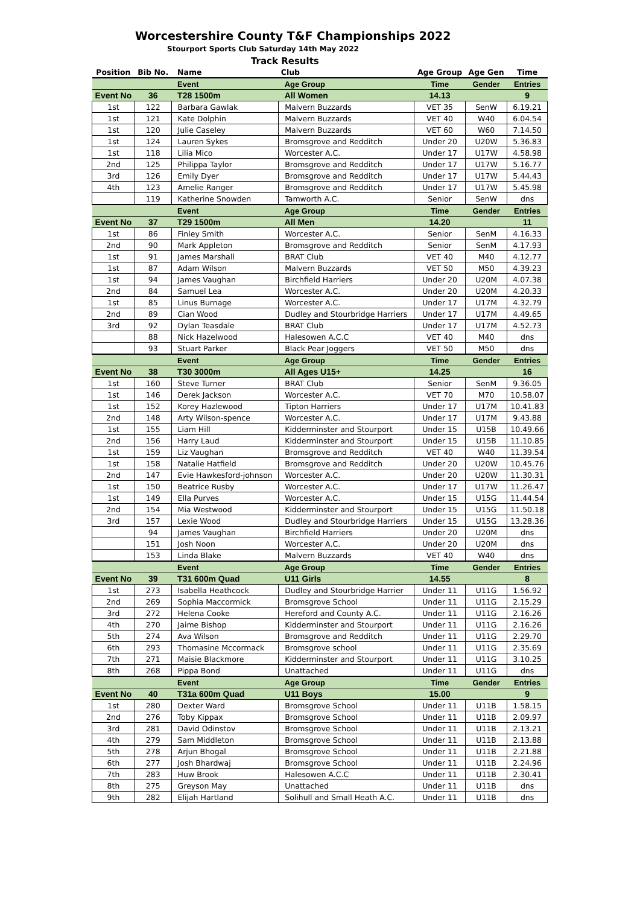Worcestershire County T&F Championships 2022
Stourport Sports Club Saturday 14th May 2022
Track Results
| Position | Bib No. | Name | Club | Age Group | Age Gen | Time |
| --- | --- | --- | --- | --- | --- | --- |
| | | Event | Age Group | Time | Gender | Entries |
| Event No | 36 | T28 1500m | All Women | 14.13 | | 9 |
| 1st | 122 | Barbara Gawlak | Malvern Buzzards | VET 35 | SenW | 6.19.21 |
| 1st | 121 | Kate Dolphin | Malvern Buzzards | VET 40 | W40 | 6.04.54 |
| 1st | 120 | Julie Caseley | Malvern Buzzards | VET 60 | W60 | 7.14.50 |
| 1st | 124 | Lauren Sykes | Bromsgrove and Redditch | Under 20 | U20W | 5.36.83 |
| 1st | 118 | Lilia Mico | Worcester A.C. | Under 17 | U17W | 4.58.98 |
| 2nd | 125 | Philippa Taylor | Bromsgrove and Redditch | Under 17 | U17W | 5.16.77 |
| 3rd | 126 | Emily Dyer | Bromsgrove and Redditch | Under 17 | U17W | 5.44.43 |
| 4th | 123 | Amelie Ranger | Bromsgrove and Redditch | Under 17 | U17W | 5.45.98 |
| | 119 | Katherine Snowden | Tamworth A.C. | Senior | SenW | dns |
| | | Event | Age Group | Time | Gender | Entries |
| Event No | 37 | T29 1500m | All Men | 14.20 | | 11 |
| 1st | 86 | Finley Smith | Worcester A.C. | Senior | SenM | 4.16.33 |
| 2nd | 90 | Mark Appleton | Bromsgrove and Redditch | Senior | SenM | 4.17.93 |
| 1st | 91 | James Marshall | BRAT Club | VET 40 | M40 | 4.12.77 |
| 1st | 87 | Adam Wilson | Malvern Buzzards | VET 50 | M50 | 4.39.23 |
| 1st | 94 | James Vaughan | Birchfield Harriers | Under 20 | U20M | 4.07.38 |
| 2nd | 84 | Samuel Lea | Worcester A.C. | Under 20 | U20M | 4.20.33 |
| 1st | 85 | Linus Burnage | Worcester A.C. | Under 17 | U17M | 4.32.79 |
| 2nd | 89 | Cian Wood | Dudley and Stourbridge Harriers | Under 17 | U17M | 4.49.65 |
| 3rd | 92 | Dylan Teasdale | BRAT Club | Under 17 | U17M | 4.52.73 |
| | 88 | Nick Hazelwood | Halesowen A.C.C | VET 40 | M40 | dns |
| | 93 | Stuart Parker | Black Pear Joggers | VET 50 | M50 | dns |
| | | Event | Age Group | Time | Gender | Entries |
| Event No | 38 | T30 3000m | All Ages U15+ | 14.25 | | 16 |
| 1st | 160 | Steve Turner | BRAT Club | Senior | SenM | 9.36.05 |
| 1st | 146 | Derek Jackson | Worcester A.C. | VET 70 | M70 | 10.58.07 |
| 1st | 152 | Korey Hazlewood | Tipton Harriers | Under 17 | U17M | 10.41.83 |
| 2nd | 148 | Arty Wilson-spence | Worcester A.C. | Under 17 | U17M | 9.43.88 |
| 1st | 155 | Liam Hill | Kidderminster and Stourport | Under 15 | U15B | 10.49.66 |
| 2nd | 156 | Harry Laud | Kidderminster and Stourport | Under 15 | U15B | 11.10.85 |
| 1st | 159 | Liz Vaughan | Bromsgrove and Redditch | VET 40 | W40 | 11.39.54 |
| 1st | 158 | Natalie Hatfield | Bromsgrove and Redditch | Under 20 | U20W | 10.45.76 |
| 2nd | 147 | Evie Hawkesford-johnson | Worcester A.C. | Under 20 | U20W | 11.30.31 |
| 1st | 150 | Beatrice Rusby | Worcester A.C. | Under 17 | U17W | 11.26.47 |
| 1st | 149 | Ella Purves | Worcester A.C. | Under 15 | U15G | 11.44.54 |
| 2nd | 154 | Mia Westwood | Kidderminster and Stourport | Under 15 | U15G | 11.50.18 |
| 3rd | 157 | Lexie Wood | Dudley and Stourbridge Harriers | Under 15 | U15G | 13.28.36 |
| | 94 | James Vaughan | Birchfield Harriers | Under 20 | U20M | dns |
| | 151 | Josh Noon | Worcester A.C. | Under 20 | U20M | dns |
| | 153 | Linda Blake | Malvern Buzzards | VET 40 | W40 | dns |
| | | Event | Age Group | Time | Gender | Entries |
| Event No | 39 | T31 600m Quad | U11 Girls | 14.55 | | 8 |
| 1st | 273 | Isabella Heathcock | Dudley and Stourbridge Harrier | Under 11 | U11G | 1.56.92 |
| 2nd | 269 | Sophia Maccormick | Bromsgrove School | Under 11 | U11G | 2.15.29 |
| 3rd | 272 | Helena Cooke | Hereford and County A.C. | Under 11 | U11G | 2.16.26 |
| 4th | 270 | Jaime Bishop | Kidderminster and Stourport | Under 11 | U11G | 2.16.26 |
| 5th | 274 | Ava Wilson | Bromsgrove and Redditch | Under 11 | U11G | 2.29.70 |
| 6th | 293 | Thomasine Mccormack | Bromsgrove school | Under 11 | U11G | 2.35.69 |
| 7th | 271 | Maisie Blackmore | Kidderminster and Stourport | Under 11 | U11G | 3.10.25 |
| 8th | 268 | Pippa Bond | Unattached | Under 11 | U11G | dns |
| | | Event | Age Group | Time | Gender | Entries |
| Event No | 40 | T31a 600m Quad | U11 Boys | 15.00 | | 9 |
| 1st | 280 | Dexter Ward | Bromsgrove School | Under 11 | U11B | 1.58.15 |
| 2nd | 276 | Toby Kippax | Bromsgrove School | Under 11 | U11B | 2.09.97 |
| 3rd | 281 | David Odinstov | Bromsgrove School | Under 11 | U11B | 2.13.21 |
| 4th | 279 | Sam Middleton | Bromsgrove School | Under 11 | U11B | 2.13.88 |
| 5th | 278 | Arjun Bhogal | Bromsgrove School | Under 11 | U11B | 2.21.88 |
| 6th | 277 | Josh Bhardwaj | Bromsgrove School | Under 11 | U11B | 2.24.96 |
| 7th | 283 | Huw Brook | Halesowen A.C.C | Under 11 | U11B | 2.30.41 |
| 8th | 275 | Greyson May | Unattached | Under 11 | U11B | dns |
| 9th | 282 | Elijah Hartland | Solihull and Small Heath A.C. | Under 11 | U11B | dns |